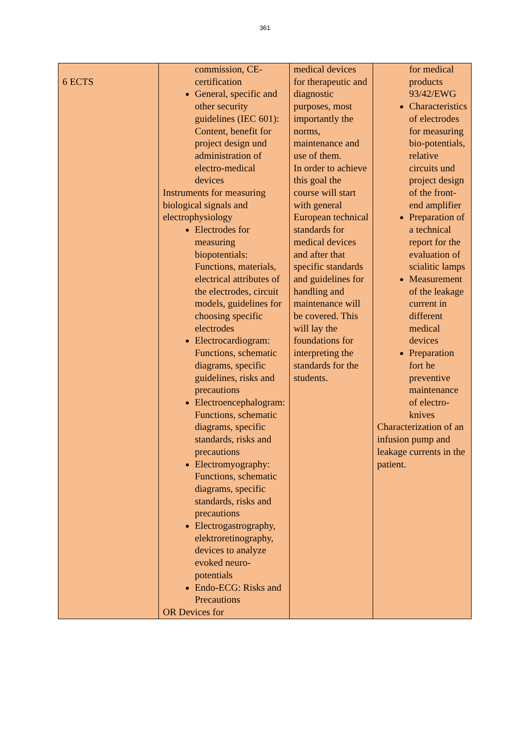361
| 6 ECTS | commission, CE-certification General, specific and other security guidelines (IEC 601): Content, benefit for project design und administration of electro-medical devices Instruments for measuring biological signals and electrophysiology Electrodes for measuring biopotentials: Functions, materials, electrical attributes of the electrodes, circuit models, guidelines for choosing specific electrodes Electrocardiogram: Functions, schematic diagrams, specific guidelines, risks and precautions Electroencephalogram: Functions, schematic diagrams, specific standards, risks and precautions Electromyography: Functions, schematic diagrams, specific standards, risks and precautions Electrogastrography, elektroretinography, devices to analyze evoked neuro-potentials Endo-ECG: Risks and Precautions OR Devices for | medical devices for therapeutic and diagnostic purposes, most importantly the norms, maintenance and use of them. In order to achieve this goal the course will start with general European technical standards for medical devices and after that specific standards and guidelines for handling and maintenance will be covered. This will lay the foundations for interpreting the standards for the students. | for medical products 93/42/EWG Characteristics of electrodes for measuring bio-potentials, relative circuits und project design of the front-end amplifier Preparation of a technical report for the evaluation of scialitic lamps Measurement of the leakage current in different medical devices Preparation fort he preventive maintenance of electro-knives Characterization of an infusion pump and leakage currents in the patient. |